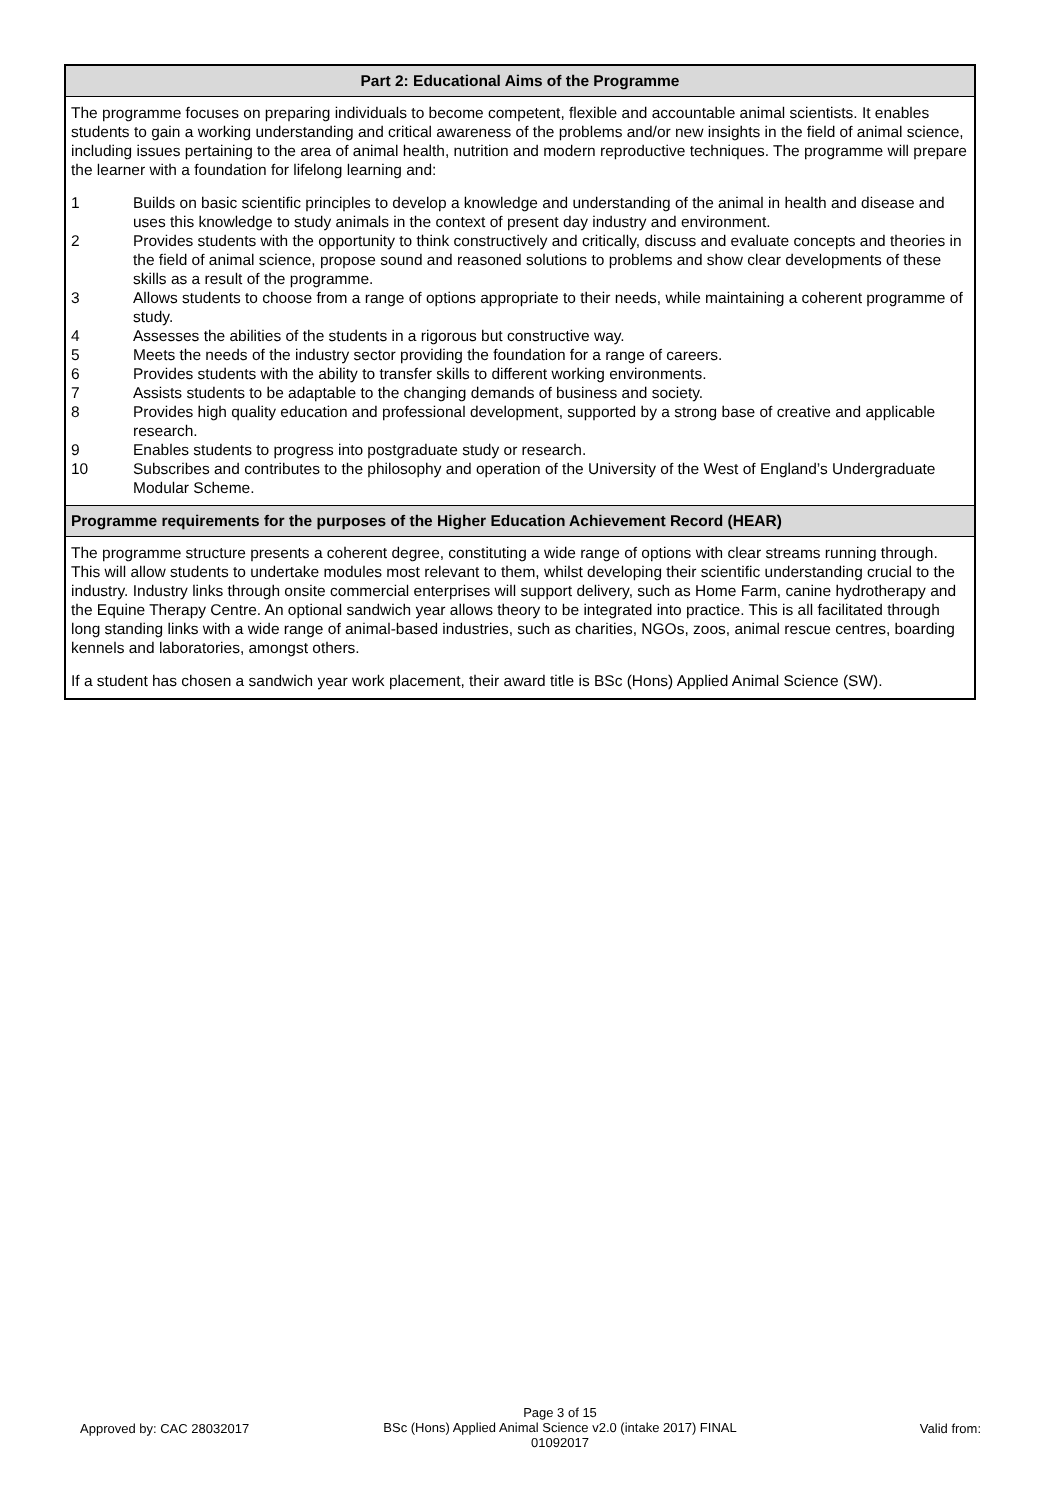Part 2: Educational Aims of the Programme
The programme focuses on preparing individuals to become competent, flexible and accountable animal scientists. It enables students to gain a working understanding and critical awareness of the problems and/or new insights in the field of animal science, including issues pertaining to the area of animal health, nutrition and modern reproductive techniques. The programme will prepare the learner with a foundation for lifelong learning and:
| 1 | Builds on basic scientific principles to develop a knowledge and understanding of the animal in health and disease and uses this knowledge to study animals in the context of present day industry and environment. |
| 2 | Provides students with the opportunity to think constructively and critically, discuss and evaluate concepts and theories in the field of animal science, propose sound and reasoned solutions to problems and show clear developments of these skills as a result of the programme. |
| 3 | Allows students to choose from a range of options appropriate to their needs, while maintaining a coherent programme of study. |
| 4 | Assesses the abilities of the students in a rigorous but constructive way. |
| 5 | Meets the needs of the industry sector providing the foundation for a range of careers. |
| 6 | Provides students with the ability to transfer skills to different working environments. |
| 7 | Assists students to be adaptable to the changing demands of business and society. |
| 8 | Provides high quality education and professional development, supported by a strong base of creative and applicable research. |
| 9 | Enables students to progress into postgraduate study or research. |
| 10 | Subscribes and contributes to the philosophy and operation of the University of the West of England’s Undergraduate Modular Scheme. |
Programme requirements for the purposes of the Higher Education Achievement Record (HEAR)
The programme structure presents a coherent degree, constituting a wide range of options with clear streams running through. This will allow students to undertake modules most relevant to them, whilst developing their scientific understanding crucial to the industry. Industry links through onsite commercial enterprises will support delivery, such as Home Farm, canine hydrotherapy and the Equine Therapy Centre. An optional sandwich year allows theory to be integrated into practice. This is all facilitated through long standing links with a wide range of animal-based industries, such as charities, NGOs, zoos, animal rescue centres, boarding kennels and laboratories, amongst others.
If a student has chosen a sandwich year work placement, their award title is BSc (Hons) Applied Animal Science (SW).
Approved by: CAC 28032017
Page 3 of 15
BSc (Hons) Applied Animal Science v2.0 (intake 2017) FINAL
01092017
Valid from: